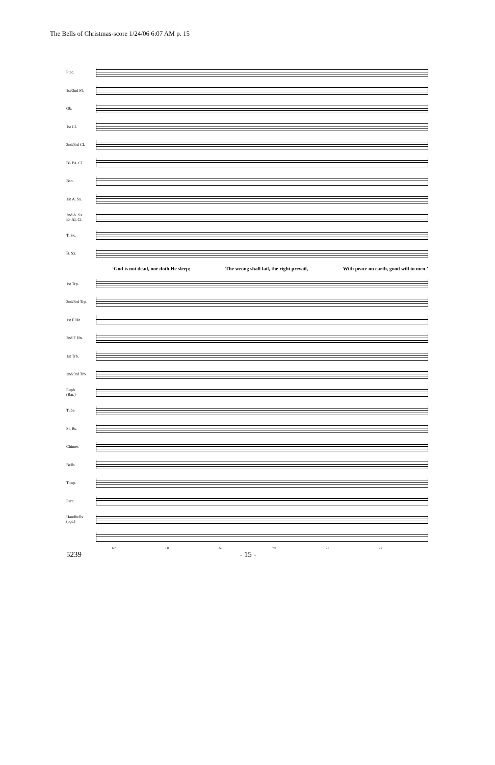The Bells of Christmas-score 1/24/06 6:07 AM p. 15
Picc.
1st/2nd Fl.
Ob.
1st Cl.
2nd/3rd Cl.
B♭ Bs. Cl.
Bsn.
1st A. Sx.
2nd A. Sx.
E♭ Al. Cl.
T. Sx.
B. Sx.
‘God is not dead, nor doth He sleep; The wrong shall fail, the right prevail, With peace on earth, good will to men.’
1st Trp.
2nd/3rd Trp.
1st F Hn.
2nd F Hn.
1st Trb.
2nd/3rd Trb.
Euph.
(Bar.)
Tuba
St. Bs.
Chimes
Bells
Timp.
Perc.
Handbells
(opt.)
67 68 69 70 71 72
5239 - 15 -